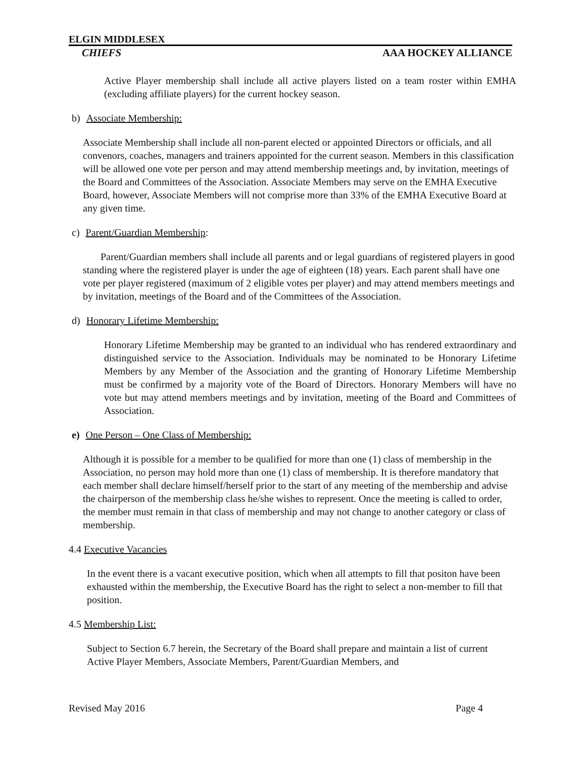ELGIN MIDDLESEX
CHIEFS AAA HOCKEY ALLIANCE
Active Player membership shall include all active players listed on a team roster within EMHA (excluding affiliate players) for the current hockey season.
b) Associate Membership:
Associate Membership shall include all non-parent elected or appointed Directors or officials, and all convenors, coaches, managers and trainers appointed for the current season. Members in this classification will be allowed one vote per person and may attend membership meetings and, by invitation, meetings of the Board and Committees of the Association. Associate Members may serve on the EMHA Executive Board, however, Associate Members will not comprise more than 33% of the EMHA Executive Board at any given time.
c) Parent/Guardian Membership:
Parent/Guardian members shall include all parents and or legal guardians of registered players in good standing where the registered player is under the age of eighteen (18) years. Each parent shall have one vote per player registered (maximum of 2 eligible votes per player) and may attend members meetings and by invitation, meetings of the Board and of the Committees of the Association.
d) Honorary Lifetime Membership:
Honorary Lifetime Membership may be granted to an individual who has rendered extraordinary and distinguished service to the Association. Individuals may be nominated to be Honorary Lifetime Members by any Member of the Association and the granting of Honorary Lifetime Membership must be confirmed by a majority vote of the Board of Directors. Honorary Members will have no vote but may attend members meetings and by invitation, meeting of the Board and Committees of Association.
e) One Person – One Class of Membership:
Although it is possible for a member to be qualified for more than one (1) class of membership in the Association, no person may hold more than one (1) class of membership. It is therefore mandatory that each member shall declare himself/herself prior to the start of any meeting of the membership and advise the chairperson of the membership class he/she wishes to represent. Once the meeting is called to order, the member must remain in that class of membership and may not change to another category or class of membership.
4.4 Executive Vacancies
In the event there is a vacant executive position, which when all attempts to fill that positon have been exhausted within the membership, the Executive Board has the right to select a non-member to fill that position.
4.5 Membership List:
Subject to Section 6.7 herein, the Secretary of the Board shall prepare and maintain a list of current Active Player Members, Associate Members, Parent/Guardian Members, and
Revised May 2016 Page 4